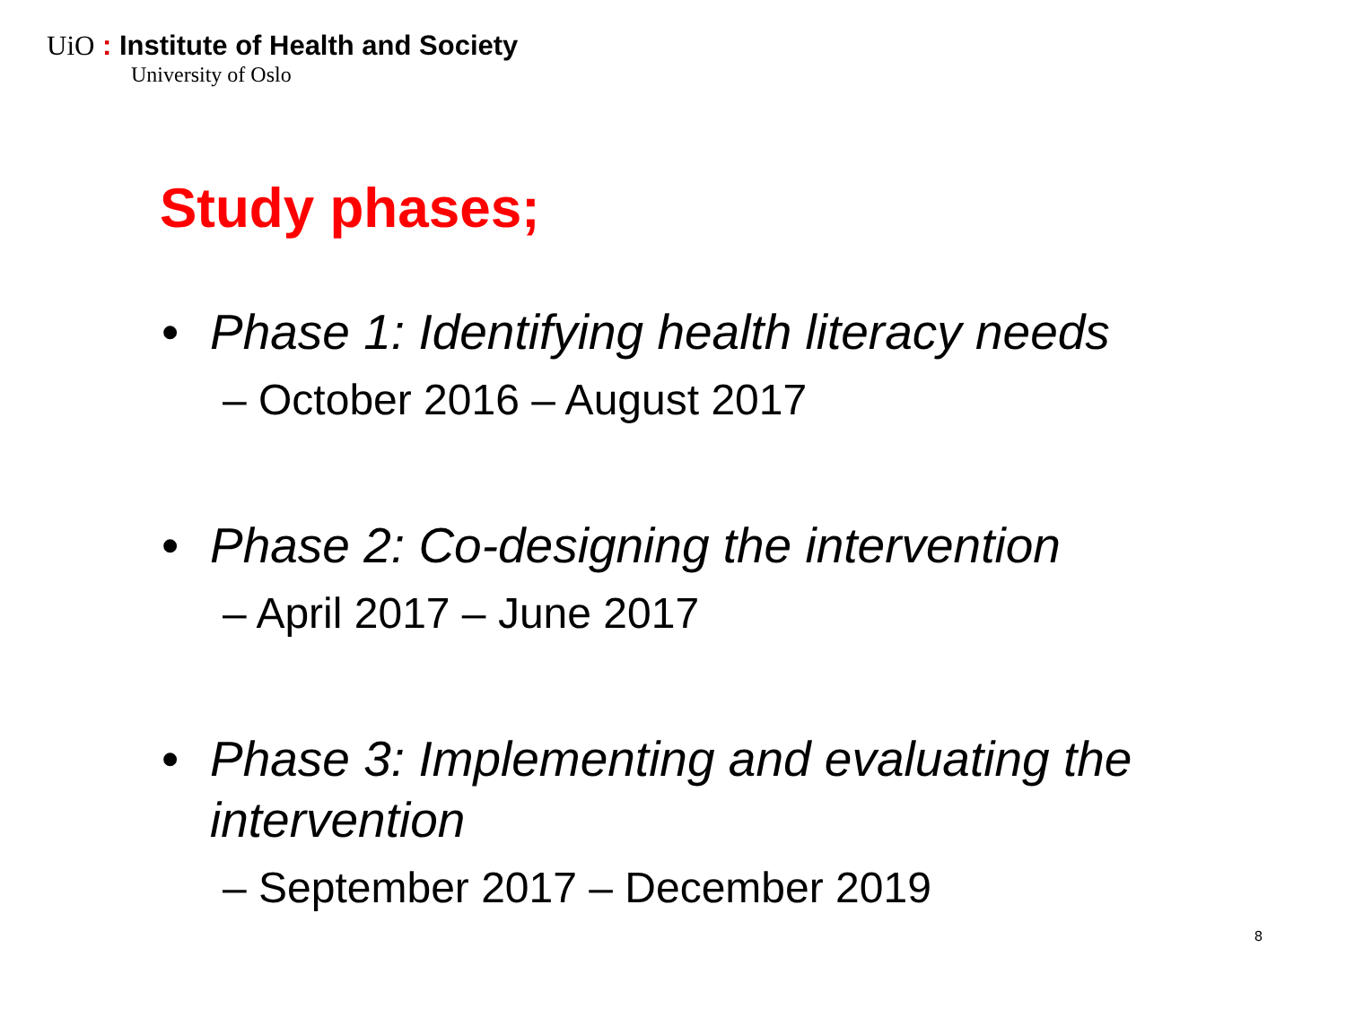UiO : Institute of Health and Society
University of Oslo
Study phases;
• Phase 1: Identifying health literacy needs
– October 2016 – August 2017
• Phase 2: Co-designing the intervention
– April 2017 – June 2017
• Phase 3: Implementing and evaluating the intervention
– September 2017 – December 2019
8